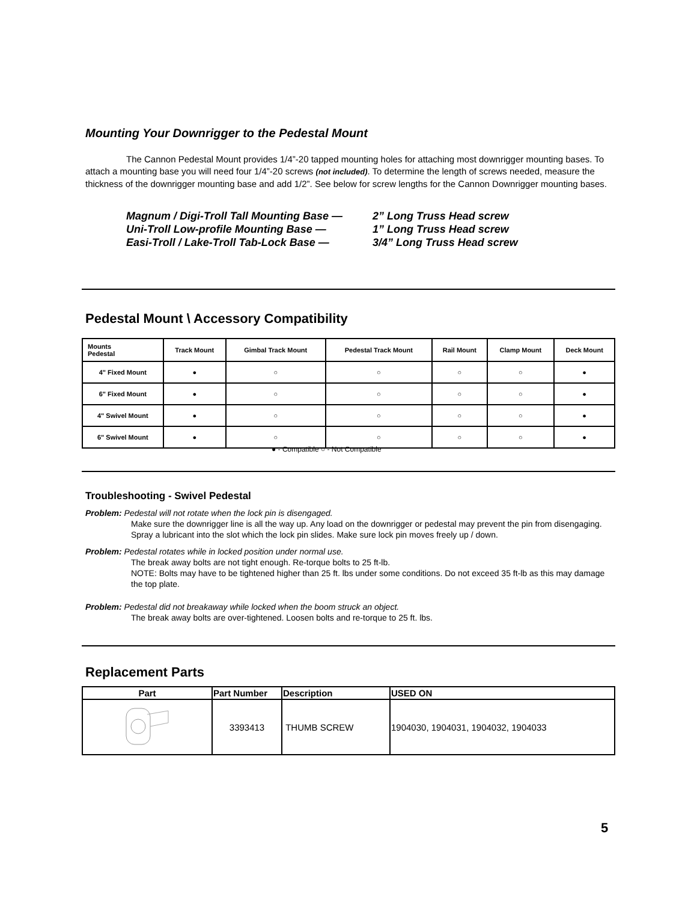Mounting Your Downrigger to the Pedestal Mount
The Cannon Pedestal Mount provides 1/4”-20 tapped mounting holes for attaching most downrigger mounting bases. To attach a mounting base you will need four 1/4”-20 screws (not included). To determine the length of screws needed, measure the thickness of the downrigger mounting base and add 1/2”. See below for screw lengths for the Cannon Downrigger mounting bases.
Magnum / Digi-Troll Tall Mounting Base — 2” Long Truss Head screw
Uni-Troll Low-profile Mounting Base — 1” Long Truss Head screw
Easi-Troll / Lake-Troll Tab-Lock Base — 3/4” Long Truss Head screw
Pedestal Mount \ Accessory Compatibility
| Mounts Pedestal | Track Mount | Gimbal Track Mount | Pedestal Track Mount | Rail Mount | Clamp Mount | Deck Mount |
| --- | --- | --- | --- | --- | --- | --- |
| 4" Fixed Mount | ● | ○ | ○ | ○ | ○ | ● |
| 6" Fixed Mount | ● | ○ | ○ | ○ | ○ | ● |
| 4" Swivel Mount | ● | ○ | ○ | ○ | ○ | ● |
| 6" Swivel Mount | ● | ○ | ○ | ○ | ○ | ● |
● - Compatible ○ - Not Compatible
Troubleshooting - Swivel Pedestal
Problem: Pedestal will not rotate when the lock pin is disengaged.
Make sure the downrigger line is all the way up. Any load on the downrigger or pedestal may prevent the pin from disengaging. Spray a lubricant into the slot which the lock pin slides. Make sure lock pin moves freely up / down.
Problem: Pedestal rotates while in locked position under normal use.
The break away bolts are not tight enough. Re-torque bolts to 25 ft-lb.
NOTE: Bolts may have to be tightened higher than 25 ft. lbs under some conditions. Do not exceed 35 ft-lb as this may damage the top plate.
Problem: Pedestal did not breakaway while locked when the boom struck an object.
The break away bolts are over-tightened. Loosen bolts and re-torque to 25 ft. lbs.
Replacement Parts
| Part | Part Number | Description | USED ON |
| --- | --- | --- | --- |
| | 3393413 | THUMB SCREW | 1904030, 1904031, 1904032, 1904033 |
5